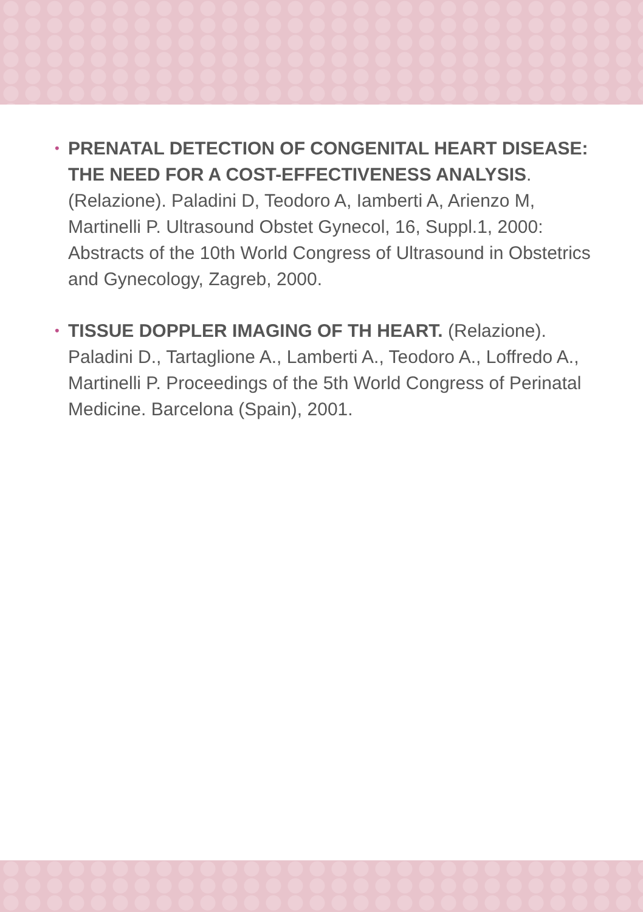•
PRENATAL DETECTION OF CONGENITAL HEART DISEASE: THE NEED FOR A COST-EFFECTIVENESS ANALYSIS. (Relazione). Paladini D, Teodoro A, Iamberti A, Arienzo M, Martinelli P. Ultrasound Obstet Gynecol, 16, Suppl.1, 2000: Abstracts of the 10th World Congress of Ultrasound in Obstetrics and Gynecology, Zagreb, 2000.
•
TISSUE DOPPLER IMAGING OF TH HEART. (Relazione). Paladini D., Tartaglione A., Lamberti A., Teodoro A., Loffredo A., Martinelli P. Proceedings of the 5th World Congress of Perinatal Medicine. Barcelona (Spain), 2001.